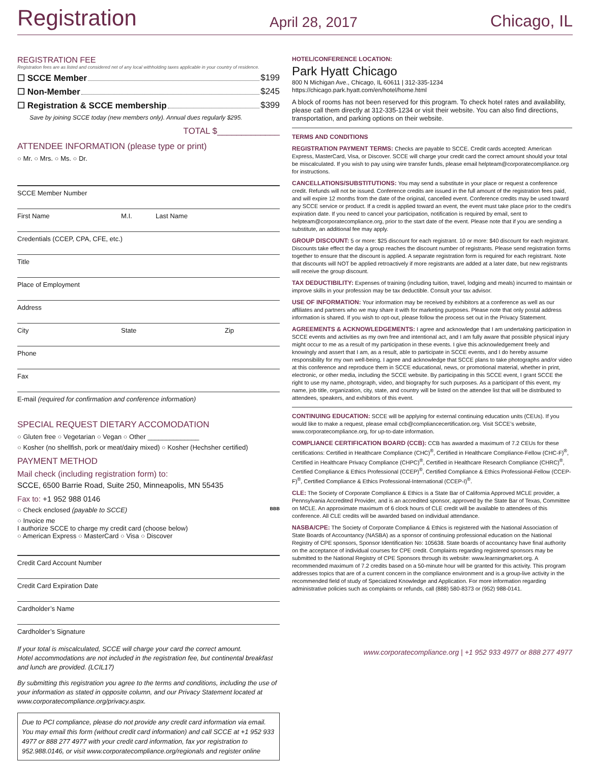Registration April 28, 2017 Chicago, IL
REGISTRATION FEE
Registration fees are as listed and considered net of any local withholding taxes applicable in your country of residence.
☐ SCCE Member $199
☐ Non-Member $245
☐ Registration & SCCE membership $399
Save by joining SCCE today (new members only). Annual dues regularly $295.
TOTAL $_____________
ATTENDEE INFORMATION (please type or print)
○ Mr. ○ Mrs. ○ Ms. ○ Dr.
SCCE Member Number
First Name M.I. Last Name
Credentials (CCEP, CPA, CFE, etc.)
Title
Place of Employment
Address
City State Zip
Phone
Fax
E-mail (required for confirmation and conference information)
SPECIAL REQUEST DIETARY ACCOMODATION
○ Gluten free ○ Vegetarian ○ Vegan ○ Other ______________
○ Kosher (no shellfish, pork or meat/dairy mixed) ○ Kosher (Hechsher certified)
PAYMENT METHOD
Mail check (including registration form) to:
SCCE, 6500 Barrie Road, Suite 250, Minneapolis, MN 55435
Fax to: +1 952 988 0146
○ Check enclosed (payable to SCCE) BBB
○ Invoice me
I authorize SCCE to charge my credit card (choose below)
○ American Express ○ MasterCard ○ Visa ○ Discover
Credit Card Account Number
Credit Card Expiration Date
Cardholder’s Name
Cardholder’s Signature
If your total is miscalculated, SCCE will charge your card the correct amount.
Hotel accommodations are not included in the registration fee, but continental breakfast and lunch are provided. (LCIL17)
By submitting this registration you agree to the terms and conditions, including the use of your information as stated in opposite column, and our Privacy Statement located at www.corporatecompliance.org/privacy.aspx.
Due to PCI compliance, please do not provide any credit card information via email. You may email this form (without credit card information) and call SCCE at +1 952 933 4977 or 888 277 4977 with your credit card information, fax yor registration to 952.988.0146, or visit www.corporatecompliance.org/regionals and register online
HOTEL/CONFERENCE LOCATION:
Park Hyatt Chicago
800 N Michigan Ave., Chicago, IL 60611 | 312-335-1234
https://chicago.park.hyatt.com/en/hotel/home.html
A block of rooms has not been reserved for this program. To check hotel rates and availability, please call them directly at 312-335-1234 or visit their website. You can also find directions, transportation, and parking options on their website.
TERMS AND CONDITIONS
REGISTRATION PAYMENT TERMS: Checks are payable to SCCE. Credit cards accepted: American Express, MasterCard, Visa, or Discover. SCCE will charge your credit card the correct amount should your total be miscalculated. If you wish to pay using wire transfer funds, please email helpteam@corporatecompliance.org for instructions.
CANCELLATIONS/SUBSTITUTIONS: You may send a substitute in your place or request a conference credit. Refunds will not be issued. Conference credits are issued in the full amount of the registration fees paid, and will expire 12 months from the date of the original, cancelled event. Conference credits may be used toward any SCCE service or product. If a credit is applied toward an event, the event must take place prior to the credit’s expiration date. If you need to cancel your participation, notification is required by email, sent to helpteam@corporatecompliance.org, prior to the start date of the event. Please note that if you are sending a substitute, an additional fee may apply.
GROUP DISCOUNT: 5 or more: $25 discount for each registrant. 10 or more: $40 discount for each registrant. Discounts take effect the day a group reaches the discount number of registrants. Please send registration forms together to ensure that the discount is applied. A separate registration form is required for each registrant. Note that discounts will NOT be applied retroactively if more registrants are added at a later date, but new registrants will receive the group discount.
TAX DEDUCTIBILITY: Expenses of training (including tuition, travel, lodging and meals) incurred to maintain or improve skills in your profession may be tax deductible. Consult your tax advisor.
USE OF INFORMATION: Your information may be received by exhibitors at a conference as well as our affiliates and partners who we may share it with for marketing purposes. Please note that only postal address information is shared. If you wish to opt-out, please follow the process set out in the Privacy Statement.
AGREEMENTS & ACKNOWLEDGEMENTS: I agree and acknowledge that I am undertaking participation in SCCE events and activities as my own free and intentional act, and I am fully aware that possible physical injury might occur to me as a result of my participation in these events. I give this acknowledgement freely and knowingly and assert that I am, as a result, able to participate in SCCE events, and I do hereby assume responsibility for my own well-being. I agree and acknowledge that SCCE plans to take photographs and/or video at this conference and reproduce them in SCCE educational, news, or promotional material, whether in print, electronic, or other media, including the SCCE website. By participating in this SCCE event, I grant SCCE the right to use my name, photograph, video, and biography for such purposes. As a participant of this event, my name, job title, organization, city, state, and country will be listed on the attendee list that will be distributed to attendees, speakers, and exhibitors of this event.
CONTINUING EDUCATION: SCCE will be applying for external continuing education units (CEUs). If you would like to make a request, please email ccb@compliancecertification.org. Visit SCCE’s website, www.corporatecompliance.org, for up-to-date information.
COMPLIANCE CERTIFICATION BOARD (CCB): CCB has awarded a maximum of 7.2 CEUs for these certifications: Certified in Healthcare Compliance (CHC)<sup>®</sup>, Certified in Healthcare Compliance-Fellow (CHC-F)<sup>®</sup>, Certified in Healthcare Privacy Compliance (CHPC)<sup>®</sup>, Certified in Healthcare Research Compliance (CHRC)<sup>®</sup>, Certified Compliance & Ethics Professional (CCEP)<sup>®</sup>, Certified Compliance & Ethics Professional-Fellow (CCEP-F)<sup>®</sup>, Certified Compliance & Ethics Professional-International (CCEP-I)<sup>®</sup>.
CLE: The Society of Corporate Compliance & Ethics is a State Bar of California Approved MCLE provider, a Pennsylvania Accredited Provider, and is an accredited sponsor, approved by the State Bar of Texas, Committee on MCLE. An approximate maximum of 6 clock hours of CLE credit will be available to attendees of this conference. All CLE credits will be awarded based on individual attendance.
NASBA/CPE: The Society of Corporate Compliance & Ethics is registered with the National Association of State Boards of Accountancy (NASBA) as a sponsor of continuing professional education on the National Registry of CPE sponsors, Sponsor Identification No: 105638. State boards of accountancy have final authority on the acceptance of individual courses for CPE credit. Complaints regarding registered sponsors may be submitted to the National Registry of CPE Sponsors through its website: www.learningmarket.org. A recommended maximum of 7.2 credits based on a 50-minute hour will be granted for this activity. This program addresses topics that are of a current concern in the compliance environment and is a group-live activity in the recommended field of study of Specialized Knowledge and Application. For more information regarding administrative policies such as complaints or refunds, call (888) 580-8373 or (952) 988-0141.
www.corporatecompliance.org | +1 952 933 4977 or 888 277 4977